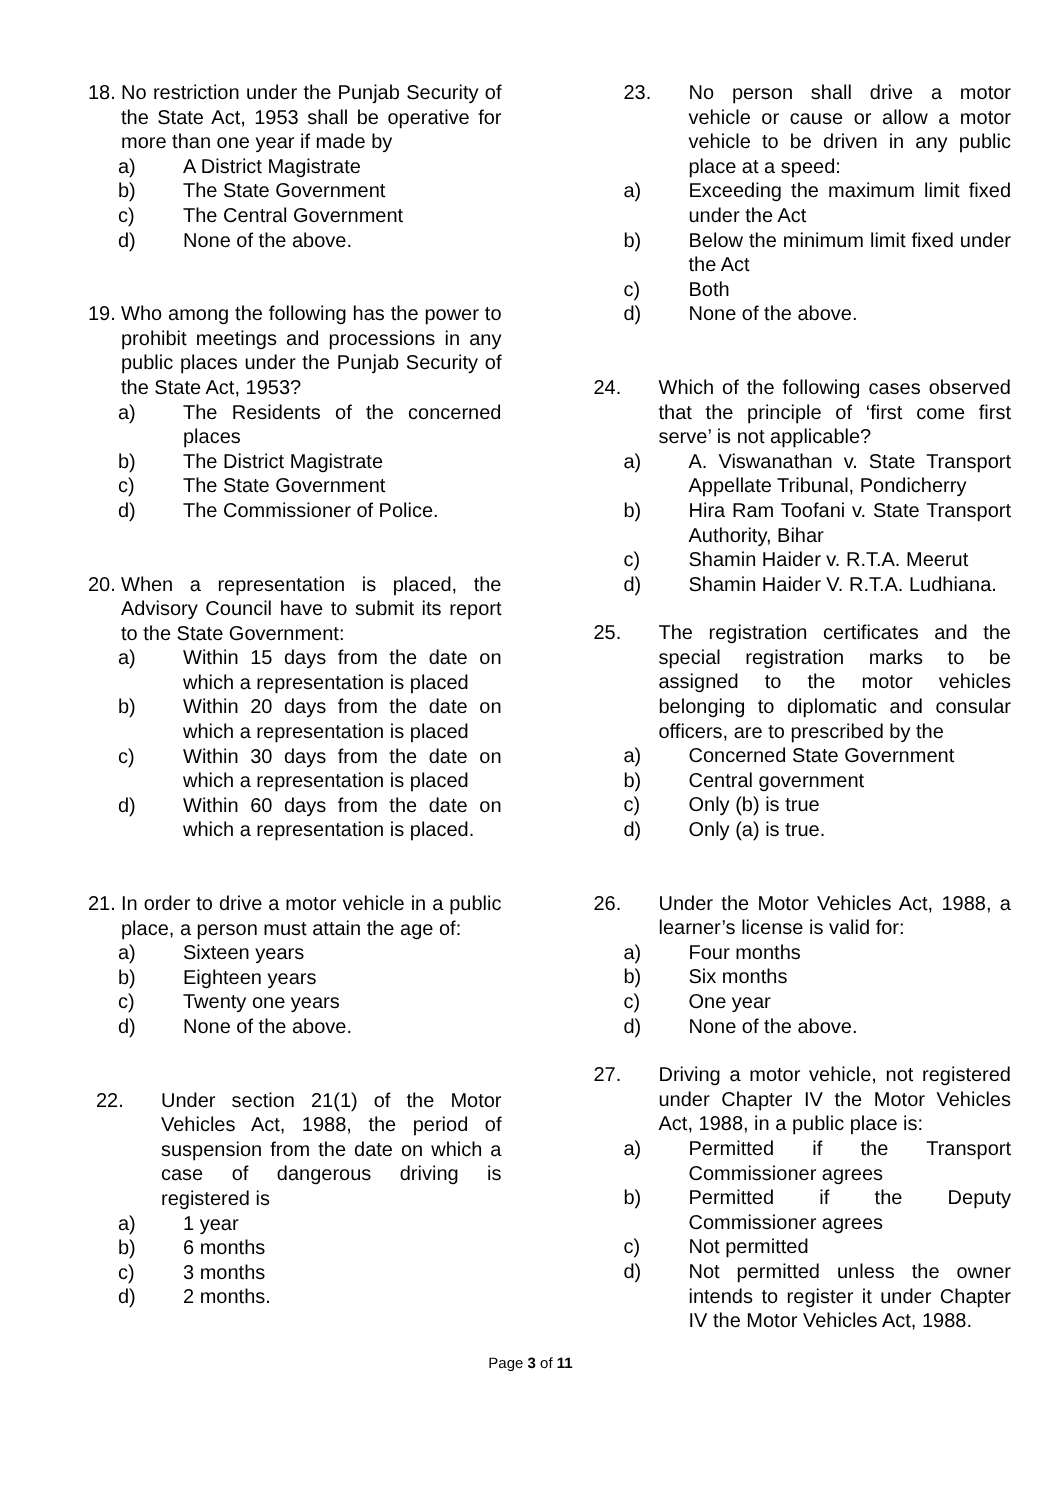18. No restriction under the Punjab Security of the State Act, 1953 shall be operative for more than one year if made by
a) A District Magistrate
b) The State Government
c) The Central Government
d) None of the above.
19. Who among the following has the power to prohibit meetings and processions in any public places under the Punjab Security of the State Act, 1953?
a) The Residents of the concerned places
b) The District Magistrate
c) The State Government
d) The Commissioner of Police.
20. When a representation is placed, the Advisory Council have to submit its report to the State Government:
a) Within 15 days from the date on which a representation is placed
b) Within 20 days from the date on which a representation is placed
c) Within 30 days from the date on which a representation is placed
d) Within 60 days from the date on which a representation is placed.
21. In order to drive a motor vehicle in a public place, a person must attain the age of:
a) Sixteen years
b) Eighteen years
c) Twenty one years
d) None of the above.
22. Under section 21(1) of the Motor Vehicles Act, 1988, the period of suspension from the date on which a case of dangerous driving is registered is
a) 1 year
b) 6 months
c) 3 months
d) 2 months.
23. No person shall drive a motor vehicle or cause or allow a motor vehicle to be driven in any public place at a speed:
a) Exceeding the maximum limit fixed under the Act
b) Below the minimum limit fixed under the Act
c) Both
d) None of the above.
24. Which of the following cases observed that the principle of ‘first come first serve’ is not applicable?
a) A. Viswanathan v. State Transport Appellate Tribunal, Pondicherry
b) Hira Ram Toofani v. State Transport Authority, Bihar
c) Shamin Haider v. R.T.A. Meerut
d) Shamin Haider V. R.T.A. Ludhiana.
25. The registration certificates and the special registration marks to be assigned to the motor vehicles belonging to diplomatic and consular officers, are to prescribed by the
a) Concerned State Government
b) Central government
c) Only (b) is true
d) Only (a) is true.
26. Under the Motor Vehicles Act, 1988, a learner’s license is valid for:
a) Four months
b) Six months
c) One year
d) None of the above.
27. Driving a motor vehicle, not registered under Chapter IV the Motor Vehicles Act, 1988, in a public place is:
a) Permitted if the Transport Commissioner agrees
b) Permitted if the Deputy Commissioner agrees
c) Not permitted
d) Not permitted unless the owner intends to register it under Chapter IV the Motor Vehicles Act, 1988.
Page 3 of 11